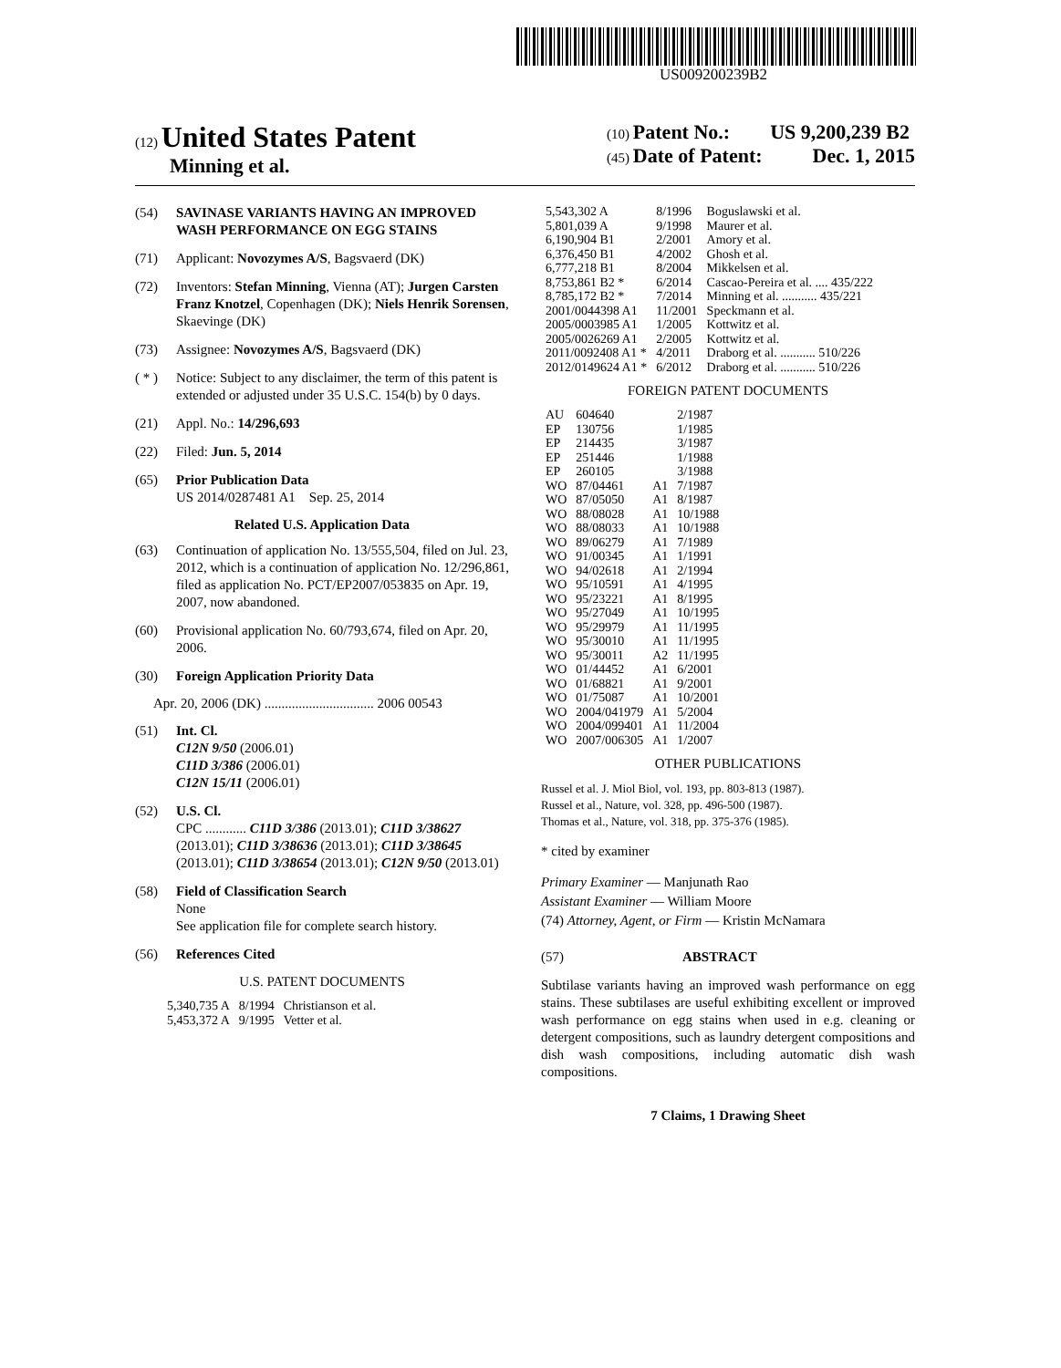US009200239B2
(12) United States Patent
Minning et al.
(10) Patent No.: US 9,200,239 B2
(45) Date of Patent: Dec. 1, 2015
(54) SAVINASE VARIANTS HAVING AN IMPROVED WASH PERFORMANCE ON EGG STAINS
(71) Applicant: Novozymes A/S, Bagsvaerd (DK)
(72) Inventors: Stefan Minning, Vienna (AT); Jurgen Carsten Franz Knotzel, Copenhagen (DK); Niels Henrik Sorensen, Skaevinge (DK)
(73) Assignee: Novozymes A/S, Bagsvaerd (DK)
( * ) Notice: Subject to any disclaimer, the term of this patent is extended or adjusted under 35 U.S.C. 154(b) by 0 days.
(21) Appl. No.: 14/296,693
(22) Filed: Jun. 5, 2014
(65) Prior Publication Data
US 2014/0287481 A1 Sep. 25, 2014
Related U.S. Application Data
(63) Continuation of application No. 13/555,504, filed on Jul. 23, 2012, which is a continuation of application No. 12/296,861, filed as application No. PCT/EP2007/053835 on Apr. 19, 2007, now abandoned.
(60) Provisional application No. 60/793,674, filed on Apr. 20, 2006.
(30) Foreign Application Priority Data
Apr. 20, 2006 (DK) ................................ 2006 00543
(51) Int. Cl.
C12N 9/50 (2006.01)
C11D 3/386 (2006.01)
C12N 15/11 (2006.01)
(52) U.S. Cl.
CPC ............ C11D 3/386 (2013.01); C11D 3/38627 (2013.01); C11D 3/38636 (2013.01); C11D 3/38645 (2013.01); C11D 3/38654 (2013.01); C12N 9/50 (2013.01)
(58) Field of Classification Search
None
See application file for complete search history.
(56) References Cited
U.S. PATENT DOCUMENTS
| 5,340,735 A | 8/1994 | Christianson et al. |
| 5,453,372 A | 9/1995 | Vetter et al. |
| 5,543,302 A | 8/1996 | Boguslawski et al. |
| 5,801,039 A | 9/1998 | Maurer et al. |
| 6,190,904 B1 | 2/2001 | Amory et al. |
| 6,376,450 B1 | 4/2002 | Ghosh et al. |
| 6,777,218 B1 | 8/2004 | Mikkelsen et al. |
| 8,753,861 B2 * | 6/2014 | Cascao-Pereira et al. .... 435/222 |
| 8,785,172 B2 * | 7/2014 | Minning et al. ........... 435/221 |
| 2001/0044398 A1 | 11/2001 | Speckmann et al. |
| 2005/0003985 A1 | 1/2005 | Kottwitz et al. |
| 2005/0026269 A1 | 2/2005 | Kottwitz et al. |
| 2011/0092408 A1 * | 4/2011 | Draborg et al. ........... 510/226 |
| 2012/0149624 A1 * | 6/2012 | Draborg et al. ........... 510/226 |
FOREIGN PATENT DOCUMENTS
| AU | 604640 | | 2/1987 |
| EP | 130756 | | 1/1985 |
| EP | 214435 | | 3/1987 |
| EP | 251446 | | 1/1988 |
| EP | 260105 | | 3/1988 |
| WO | 87/04461 | A1 | 7/1987 |
| WO | 87/05050 | A1 | 8/1987 |
| WO | 88/08028 | A1 | 10/1988 |
| WO | 88/08033 | A1 | 10/1988 |
| WO | 89/06279 | A1 | 7/1989 |
| WO | 91/00345 | A1 | 1/1991 |
| WO | 94/02618 | A1 | 2/1994 |
| WO | 95/10591 | A1 | 4/1995 |
| WO | 95/23221 | A1 | 8/1995 |
| WO | 95/27049 | A1 | 10/1995 |
| WO | 95/29979 | A1 | 11/1995 |
| WO | 95/30010 | A1 | 11/1995 |
| WO | 95/30011 | A2 | 11/1995 |
| WO | 01/44452 | A1 | 6/2001 |
| WO | 01/68821 | A1 | 9/2001 |
| WO | 01/75087 | A1 | 10/2001 |
| WO | 2004/041979 | A1 | 5/2004 |
| WO | 2004/099401 | A1 | 11/2004 |
| WO | 2007/006305 | A1 | 1/2007 |
OTHER PUBLICATIONS
Russel et al. J. Miol Biol, vol. 193, pp. 803-813 (1987).
Russel et al., Nature, vol. 328, pp. 496-500 (1987).
Thomas et al., Nature, vol. 318, pp. 375-376 (1985).
* cited by examiner
Primary Examiner — Manjunath Rao
Assistant Examiner — William Moore
(74) Attorney, Agent, or Firm — Kristin McNamara
(57) ABSTRACT
Subtilase variants having an improved wash performance on egg stains. These subtilases are useful exhibiting excellent or improved wash performance on egg stains when used in e.g. cleaning or detergent compositions, such as laundry detergent compositions and dish wash compositions, including automatic dish wash compositions.
7 Claims, 1 Drawing Sheet